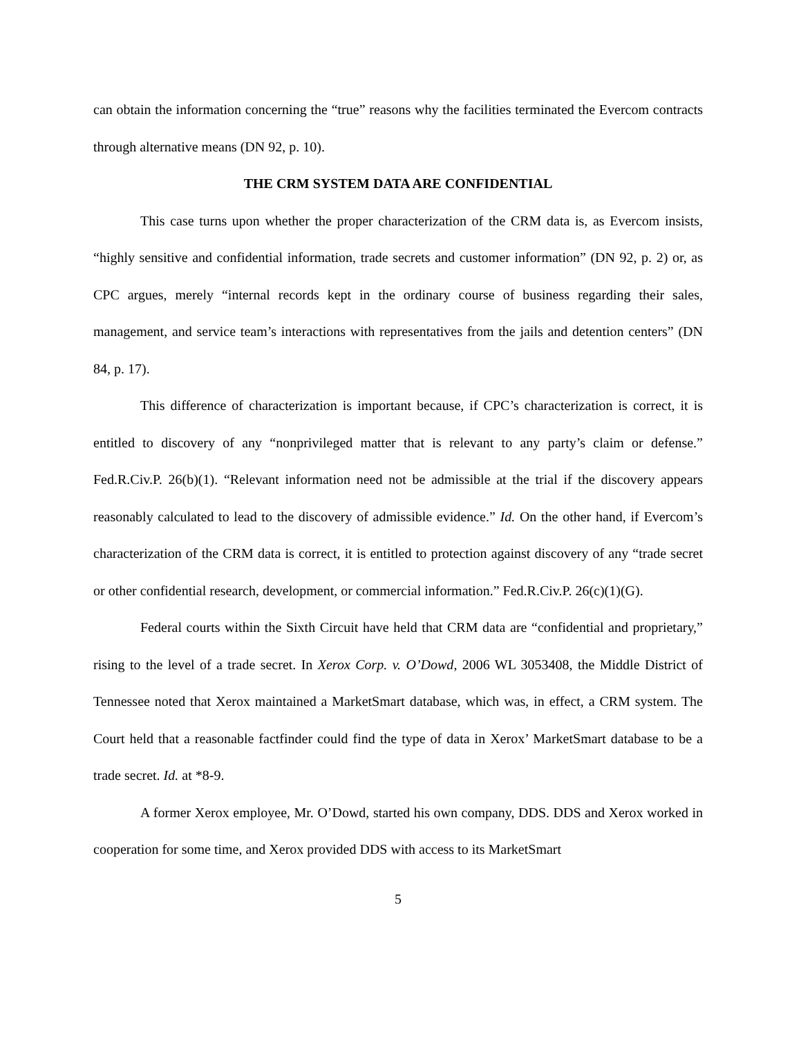can obtain the information concerning the “true” reasons why the facilities terminated the Evercom contracts through alternative means (DN 92, p. 10).
THE CRM SYSTEM DATA ARE CONFIDENTIAL
This case turns upon whether the proper characterization of the CRM data is, as Evercom insists, “highly sensitive and confidential information, trade secrets and customer information” (DN 92, p. 2) or, as CPC argues, merely “internal records kept in the ordinary course of business regarding their sales, management, and service team’s interactions with representatives from the jails and detention centers” (DN 84, p. 17).
This difference of characterization is important because, if CPC’s characterization is correct, it is entitled to discovery of any “nonprivileged matter that is relevant to any party’s claim or defense.” Fed.R.Civ.P. 26(b)(1). “Relevant information need not be admissible at the trial if the discovery appears reasonably calculated to lead to the discovery of admissible evidence.” Id. On the other hand, if Evercom’s characterization of the CRM data is correct, it is entitled to protection against discovery of any “trade secret or other confidential research, development, or commercial information.” Fed.R.Civ.P. 26(c)(1)(G).
Federal courts within the Sixth Circuit have held that CRM data are “confidential and proprietary,” rising to the level of a trade secret. In Xerox Corp. v. O’Dowd, 2006 WL 3053408, the Middle District of Tennessee noted that Xerox maintained a MarketSmart database, which was, in effect, a CRM system. The Court held that a reasonable factfinder could find the type of data in Xerox’ MarketSmart database to be a trade secret. Id. at *8-9.
A former Xerox employee, Mr. O’Dowd, started his own company, DDS. DDS and Xerox worked in cooperation for some time, and Xerox provided DDS with access to its MarketSmart
5